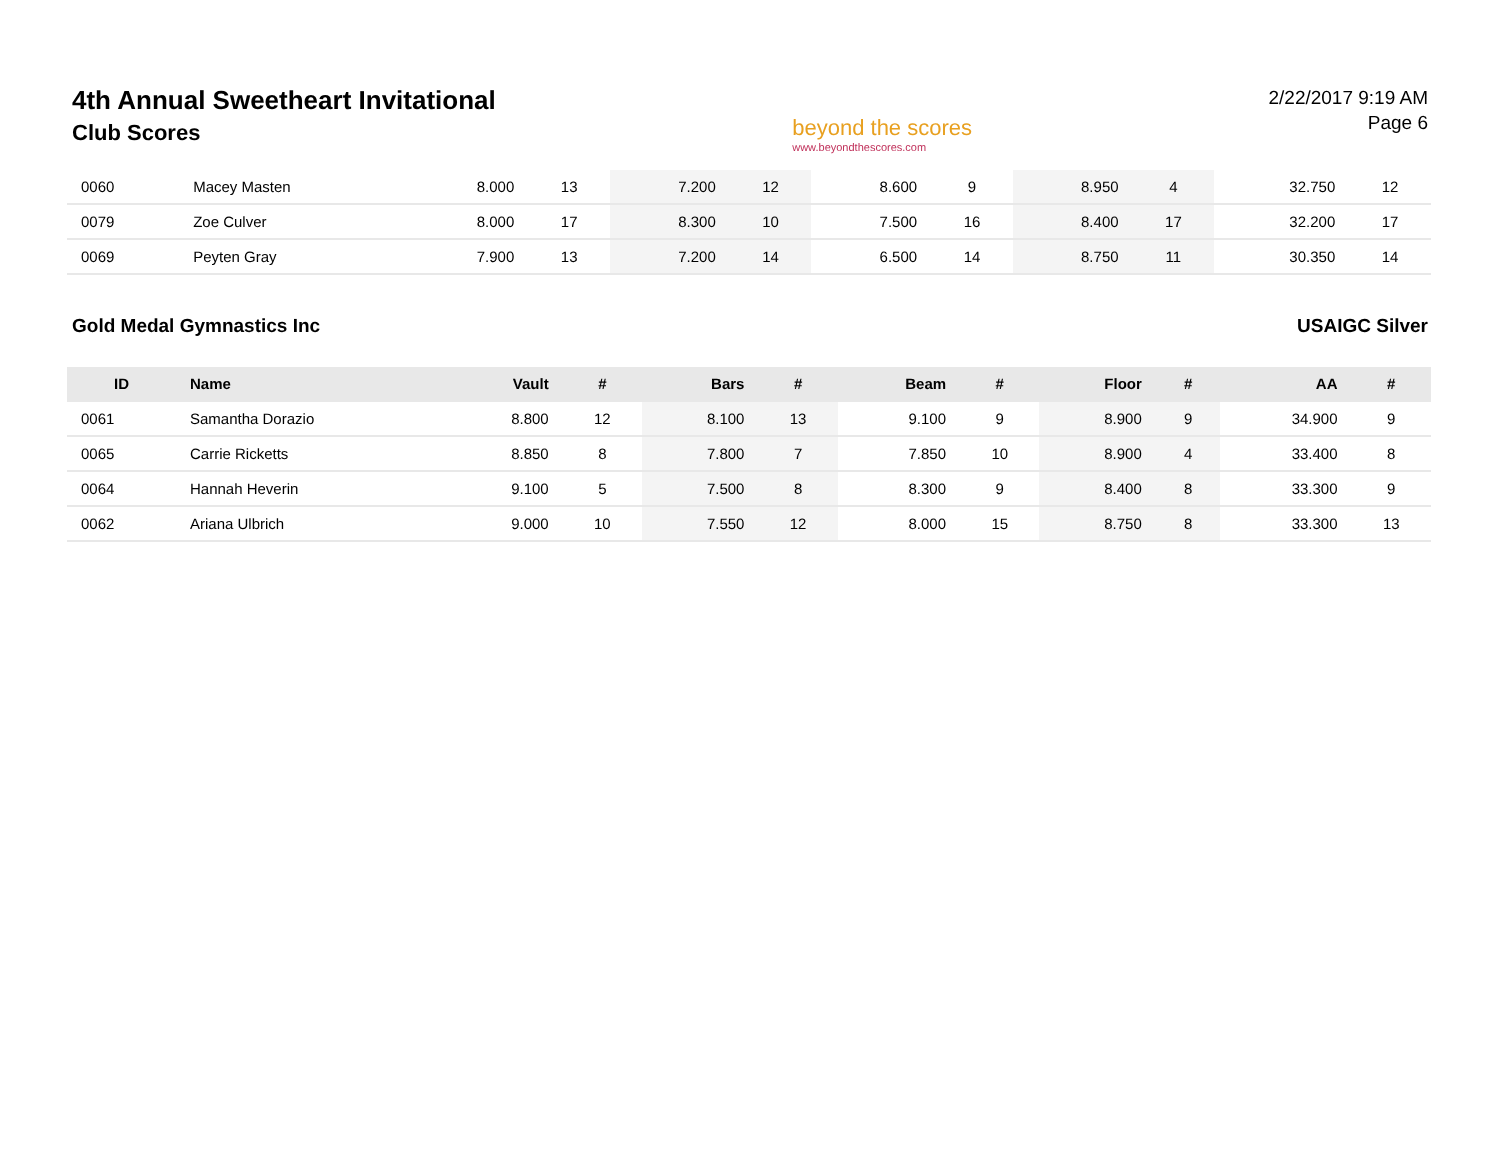4th Annual Sweetheart Invitational
Club Scores
beyond the scores
www.beyondthescores.com
2/22/2017 9:19 AM
Page 6
| 0060 | Macey Masten | 8.000 | 13 | 7.200 | 12 | 8.600 | 9 | 8.950 | 4 | 32.750 | 12 |
| 0079 | Zoe Culver | 8.000 | 17 | 8.300 | 10 | 7.500 | 16 | 8.400 | 17 | 32.200 | 17 |
| 0069 | Peyten Gray | 7.900 | 13 | 7.200 | 14 | 6.500 | 14 | 8.750 | 11 | 30.350 | 14 |
Gold Medal Gymnastics Inc USAIGC Silver
| ID | Name | Vault | # | Bars | # | Beam | # | Floor | # | AA | # |
| --- | --- | --- | --- | --- | --- | --- | --- | --- | --- | --- | --- |
| 0061 | Samantha Dorazio | 8.800 | 12 | 8.100 | 13 | 9.100 | 9 | 8.900 | 9 | 34.900 | 9 |
| 0065 | Carrie Ricketts | 8.850 | 8 | 7.800 | 7 | 7.850 | 10 | 8.900 | 4 | 33.400 | 8 |
| 0064 | Hannah Heverin | 9.100 | 5 | 7.500 | 8 | 8.300 | 9 | 8.400 | 8 | 33.300 | 9 |
| 0062 | Ariana Ulbrich | 9.000 | 10 | 7.550 | 12 | 8.000 | 15 | 8.750 | 8 | 33.300 | 13 |